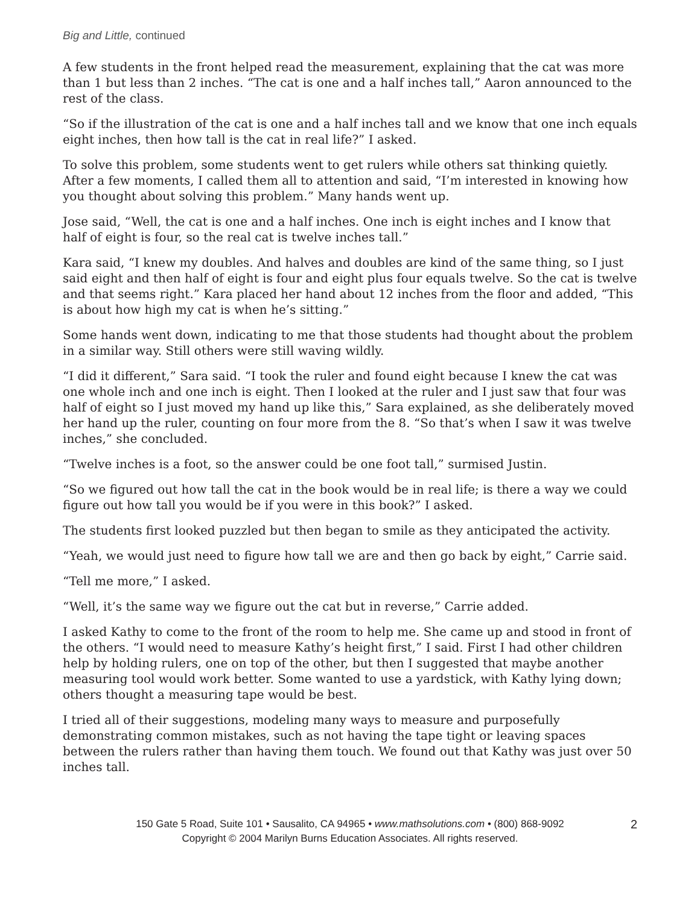Big and Little, continued
A few students in the front helped read the measurement, explaining that the cat was more than 1 but less than 2 inches. “The cat is one and a half inches tall,” Aaron announced to the rest of the class.
“So if the illustration of the cat is one and a half inches tall and we know that one inch equals eight inches, then how tall is the cat in real life?” I asked.
To solve this problem, some students went to get rulers while others sat thinking quietly. After a few moments, I called them all to attention and said, “I’m interested in knowing how you thought about solving this problem.” Many hands went up.
Jose said, “Well, the cat is one and a half inches. One inch is eight inches and I know that half of eight is four, so the real cat is twelve inches tall.”
Kara said, “I knew my doubles. And halves and doubles are kind of the same thing, so I just said eight and then half of eight is four and eight plus four equals twelve. So the cat is twelve and that seems right.” Kara placed her hand about 12 inches from the floor and added, “This is about how high my cat is when he’s sitting.”
Some hands went down, indicating to me that those students had thought about the problem in a similar way. Still others were still waving wildly.
“I did it different,” Sara said. “I took the ruler and found eight because I knew the cat was one whole inch and one inch is eight. Then I looked at the ruler and I just saw that four was half of eight so I just moved my hand up like this,” Sara explained, as she deliberately moved her hand up the ruler, counting on four more from the 8. “So that’s when I saw it was twelve inches,” she concluded.
“Twelve inches is a foot, so the answer could be one foot tall,” surmised Justin.
“So we figured out how tall the cat in the book would be in real life; is there a way we could figure out how tall you would be if you were in this book?” I asked.
The students first looked puzzled but then began to smile as they anticipated the activity.
“Yeah, we would just need to figure how tall we are and then go back by eight,” Carrie said.
“Tell me more,” I asked.
“Well, it’s the same way we figure out the cat but in reverse,” Carrie added.
I asked Kathy to come to the front of the room to help me. She came up and stood in front of the others. “I would need to measure Kathy’s height first,” I said. First I had other children help by holding rulers, one on top of the other, but then I suggested that maybe another measuring tool would work better. Some wanted to use a yardstick, with Kathy lying down; others thought a measuring tape would be best.
I tried all of their suggestions, modeling many ways to measure and purposefully demonstrating common mistakes, such as not having the tape tight or leaving spaces between the rulers rather than having them touch. We found out that Kathy was just over 50 inches tall.
150 Gate 5 Road, Suite 101 • Sausalito, CA 94965 • www.mathsolutions.com • (800) 868-9092
Copyright © 2004 Marilyn Burns Education Associates. All rights reserved.
2